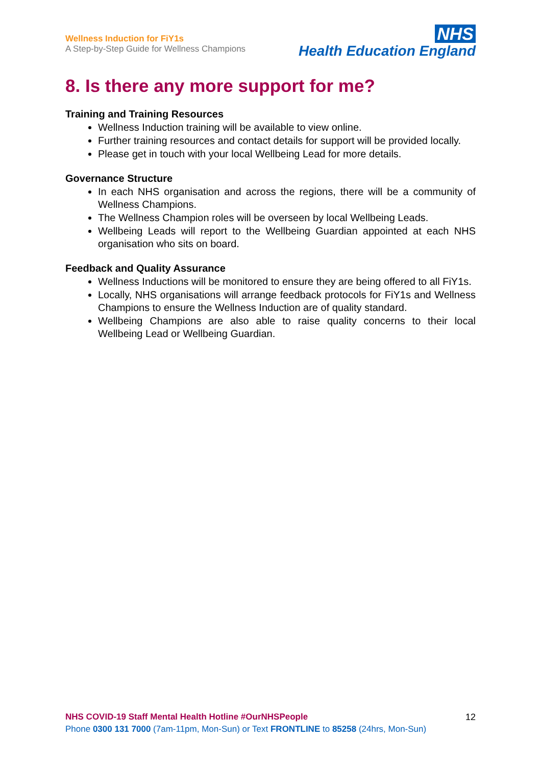Wellness Induction for FiY1s
A Step-by-Step Guide for Wellness Champions
NHS
Health Education England
8. Is there any more support for me?
Training and Training Resources
Wellness Induction training will be available to view online.
Further training resources and contact details for support will be provided locally.
Please get in touch with your local Wellbeing Lead for more details.
Governance Structure
In each NHS organisation and across the regions, there will be a community of Wellness Champions.
The Wellness Champion roles will be overseen by local Wellbeing Leads.
Wellbeing Leads will report to the Wellbeing Guardian appointed at each NHS organisation who sits on board.
Feedback and Quality Assurance
Wellness Inductions will be monitored to ensure they are being offered to all FiY1s.
Locally, NHS organisations will arrange feedback protocols for FiY1s and Wellness Champions to ensure the Wellness Induction are of quality standard.
Wellbeing Champions are also able to raise quality concerns to their local Wellbeing Lead or Wellbeing Guardian.
NHS COVID-19 Staff Mental Health Hotline #OurNHSPeople
Phone 0300 131 7000 (7am-11pm, Mon-Sun) or Text FRONTLINE to 85258 (24hrs, Mon-Sun)
12